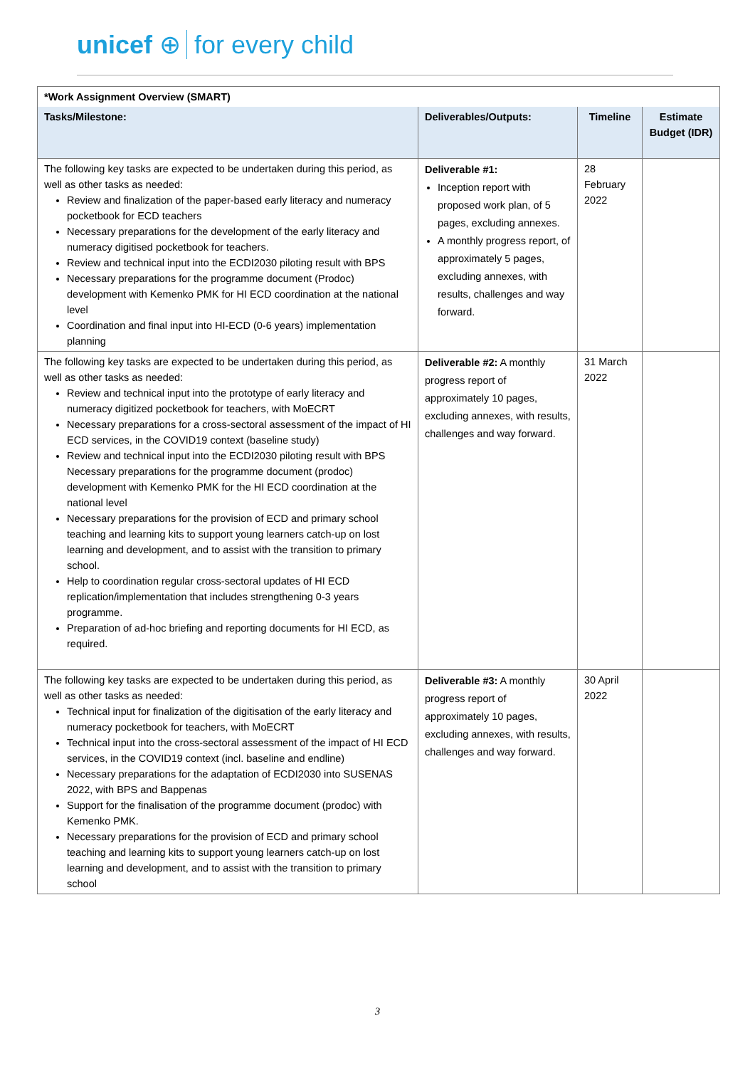unicef ⊕ for every child
| *Work Assignment Overview (SMART) | | | |
| --- | --- | --- | --- |
| Tasks/Milestone: | Deliverables/Outputs: | Timeline | Estimate Budget (IDR) |
| The following key tasks are expected to be undertaken during this period, as well as other tasks as needed: Review and finalization of the paper-based early literacy and numeracy pocketbook for ECD teachers Necessary preparations for the development of the early literacy and numeracy digitised pocketbook for teachers. Review and technical input into the ECDI2030 piloting result with BPS Necessary preparations for the programme document (Prodoc) development with Kemenko PMK for HI ECD coordination at the national level Coordination and final input into HI-ECD (0-6 years) implementation planning | Deliverable #1: Inception report with proposed work plan, of 5 pages, excluding annexes. A monthly progress report, of approximately 5 pages, excluding annexes, with results, challenges and way forward. | 28 February 2022 | |
| The following key tasks are expected to be undertaken during this period, as well as other tasks as needed: Review and technical input into the prototype of early literacy and numeracy digitized pocketbook for teachers, with MoECRT Necessary preparations for a cross-sectoral assessment of the impact of HI ECD services, in the COVID19 context (baseline study) Review and technical input into the ECDI2030 piloting result with BPS Necessary preparations for the programme document (prodoc) development with Kemenko PMK for the HI ECD coordination at the national level Necessary preparations for the provision of ECD and primary school teaching and learning kits to support young learners catch-up on lost learning and development, and to assist with the transition to primary school. Help to coordination regular cross-sectoral updates of HI ECD replication/implementation that includes strengthening 0-3 years programme. Preparation of ad-hoc briefing and reporting documents for HI ECD, as required. | Deliverable #2: A monthly progress report of approximately 10 pages, excluding annexes, with results, challenges and way forward. | 31 March 2022 | |
| The following key tasks are expected to be undertaken during this period, as well as other tasks as needed: Technical input for finalization of the digitisation of the early literacy and numeracy pocketbook for teachers, with MoECRT Technical input into the cross-sectoral assessment of the impact of HI ECD services, in the COVID19 context (incl. baseline and endline) Necessary preparations for the adaptation of ECDI2030 into SUSENAS 2022, with BPS and Bappenas Support for the finalisation of the programme document (prodoc) with Kemenko PMK. Necessary preparations for the provision of ECD and primary school teaching and learning kits to support young learners catch-up on lost learning and development, and to assist with the transition to primary school | Deliverable #3: A monthly progress report of approximately 10 pages, excluding annexes, with results, challenges and way forward. | 30 April 2022 | |
3